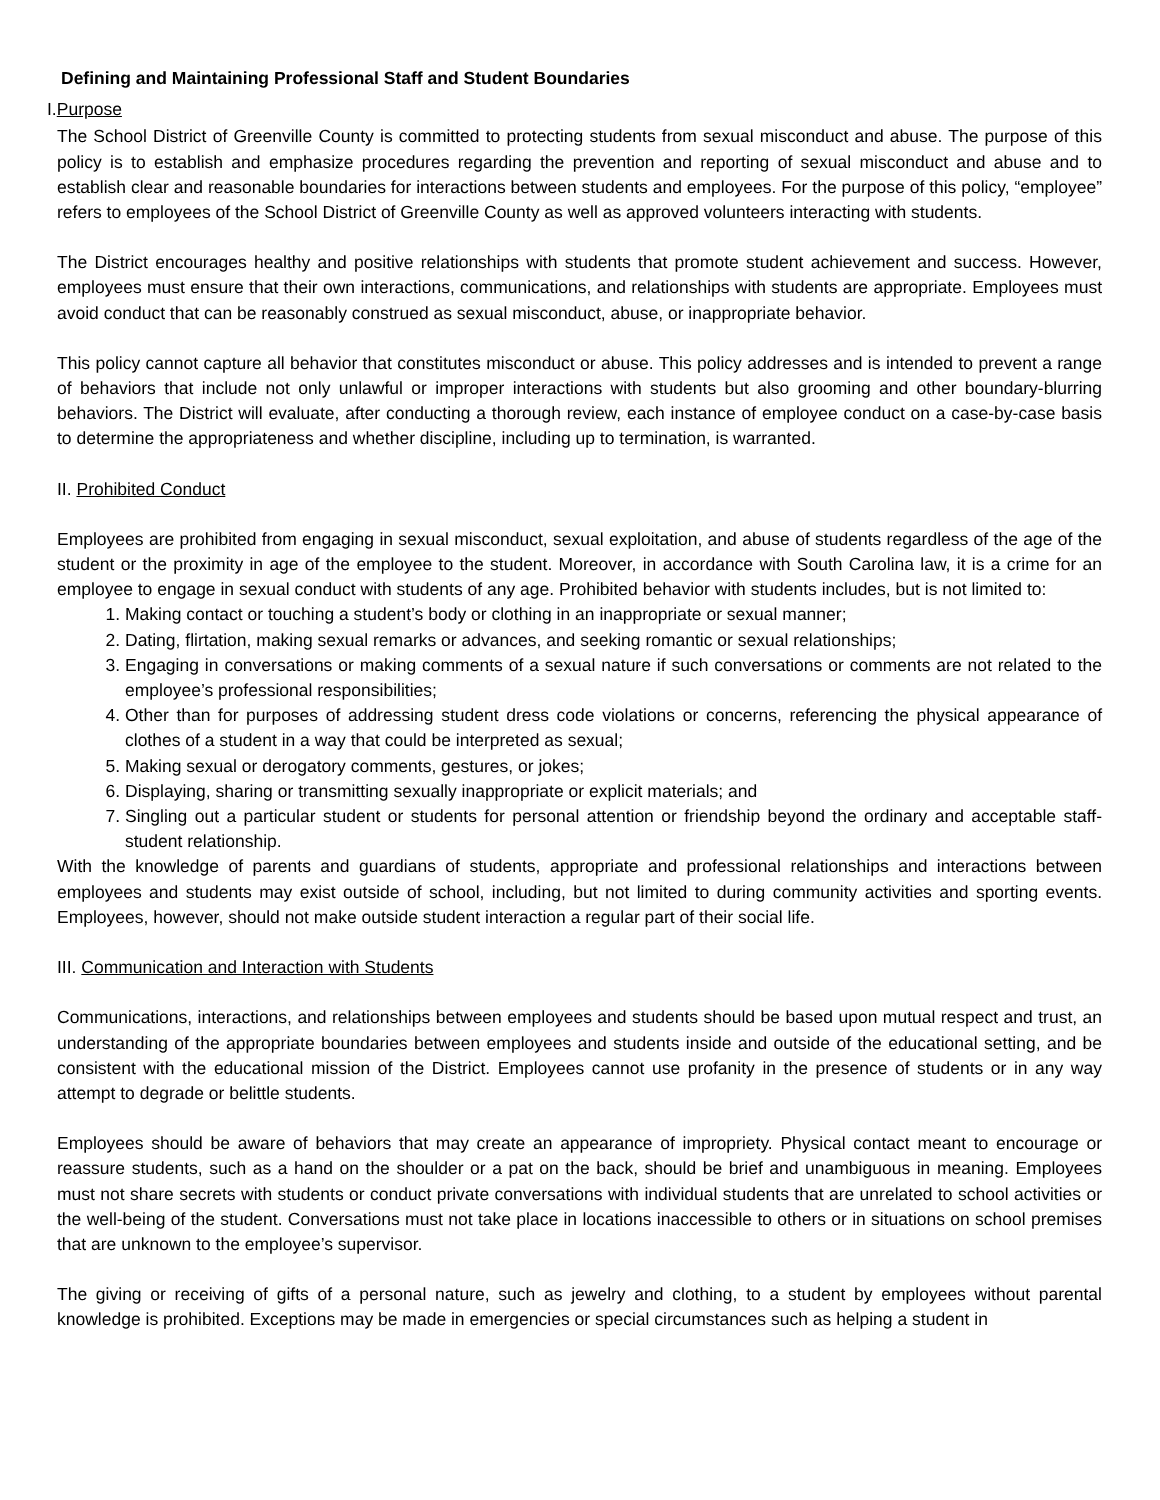Defining and Maintaining Professional Staff and Student Boundaries
I.Purpose
The School District of Greenville County is committed to protecting students from sexual misconduct and abuse. The purpose of this policy is to establish and emphasize procedures regarding the prevention and reporting of sexual misconduct and abuse and to establish clear and reasonable boundaries for interactions between students and employees. For the purpose of this policy, “employee” refers to employees of the School District of Greenville County as well as approved volunteers interacting with students.
The District encourages healthy and positive relationships with students that promote student achievement and success. However, employees must ensure that their own interactions, communications, and relationships with students are appropriate. Employees must avoid conduct that can be reasonably construed as sexual misconduct, abuse, or inappropriate behavior.
This policy cannot capture all behavior that constitutes misconduct or abuse. This policy addresses and is intended to prevent a range of behaviors that include not only unlawful or improper interactions with students but also grooming and other boundary-blurring behaviors. The District will evaluate, after conducting a thorough review, each instance of employee conduct on a case-by-case basis to determine the appropriateness and whether discipline, including up to termination, is warranted.
II. Prohibited Conduct
Employees are prohibited from engaging in sexual misconduct, sexual exploitation, and abuse of students regardless of the age of the student or the proximity in age of the employee to the student. Moreover, in accordance with South Carolina law, it is a crime for an employee to engage in sexual conduct with students of any age. Prohibited behavior with students includes, but is not limited to:
1. Making contact or touching a student’s body or clothing in an inappropriate or sexual manner;
2. Dating, flirtation, making sexual remarks or advances, and seeking romantic or sexual relationships;
3. Engaging in conversations or making comments of a sexual nature if such conversations or comments are not related to the employee’s professional responsibilities;
4. Other than for purposes of addressing student dress code violations or concerns, referencing the physical appearance of clothes of a student in a way that could be interpreted as sexual;
5. Making sexual or derogatory comments, gestures, or jokes;
6. Displaying, sharing or transmitting sexually inappropriate or explicit materials; and
7. Singling out a particular student or students for personal attention or friendship beyond the ordinary and acceptable staff-student relationship.
With the knowledge of parents and guardians of students, appropriate and professional relationships and interactions between employees and students may exist outside of school, including, but not limited to during community activities and sporting events. Employees, however, should not make outside student interaction a regular part of their social life.
III. Communication and Interaction with Students
Communications, interactions, and relationships between employees and students should be based upon mutual respect and trust, an understanding of the appropriate boundaries between employees and students inside and outside of the educational setting, and be consistent with the educational mission of the District. Employees cannot use profanity in the presence of students or in any way attempt to degrade or belittle students.
Employees should be aware of behaviors that may create an appearance of impropriety. Physical contact meant to encourage or reassure students, such as a hand on the shoulder or a pat on the back, should be brief and unambiguous in meaning. Employees must not share secrets with students or conduct private conversations with individual students that are unrelated to school activities or the well-being of the student. Conversations must not take place in locations inaccessible to others or in situations on school premises that are unknown to the employee’s supervisor.
The giving or receiving of gifts of a personal nature, such as jewelry and clothing, to a student by employees without parental knowledge is prohibited. Exceptions may be made in emergencies or special circumstances such as helping a student in